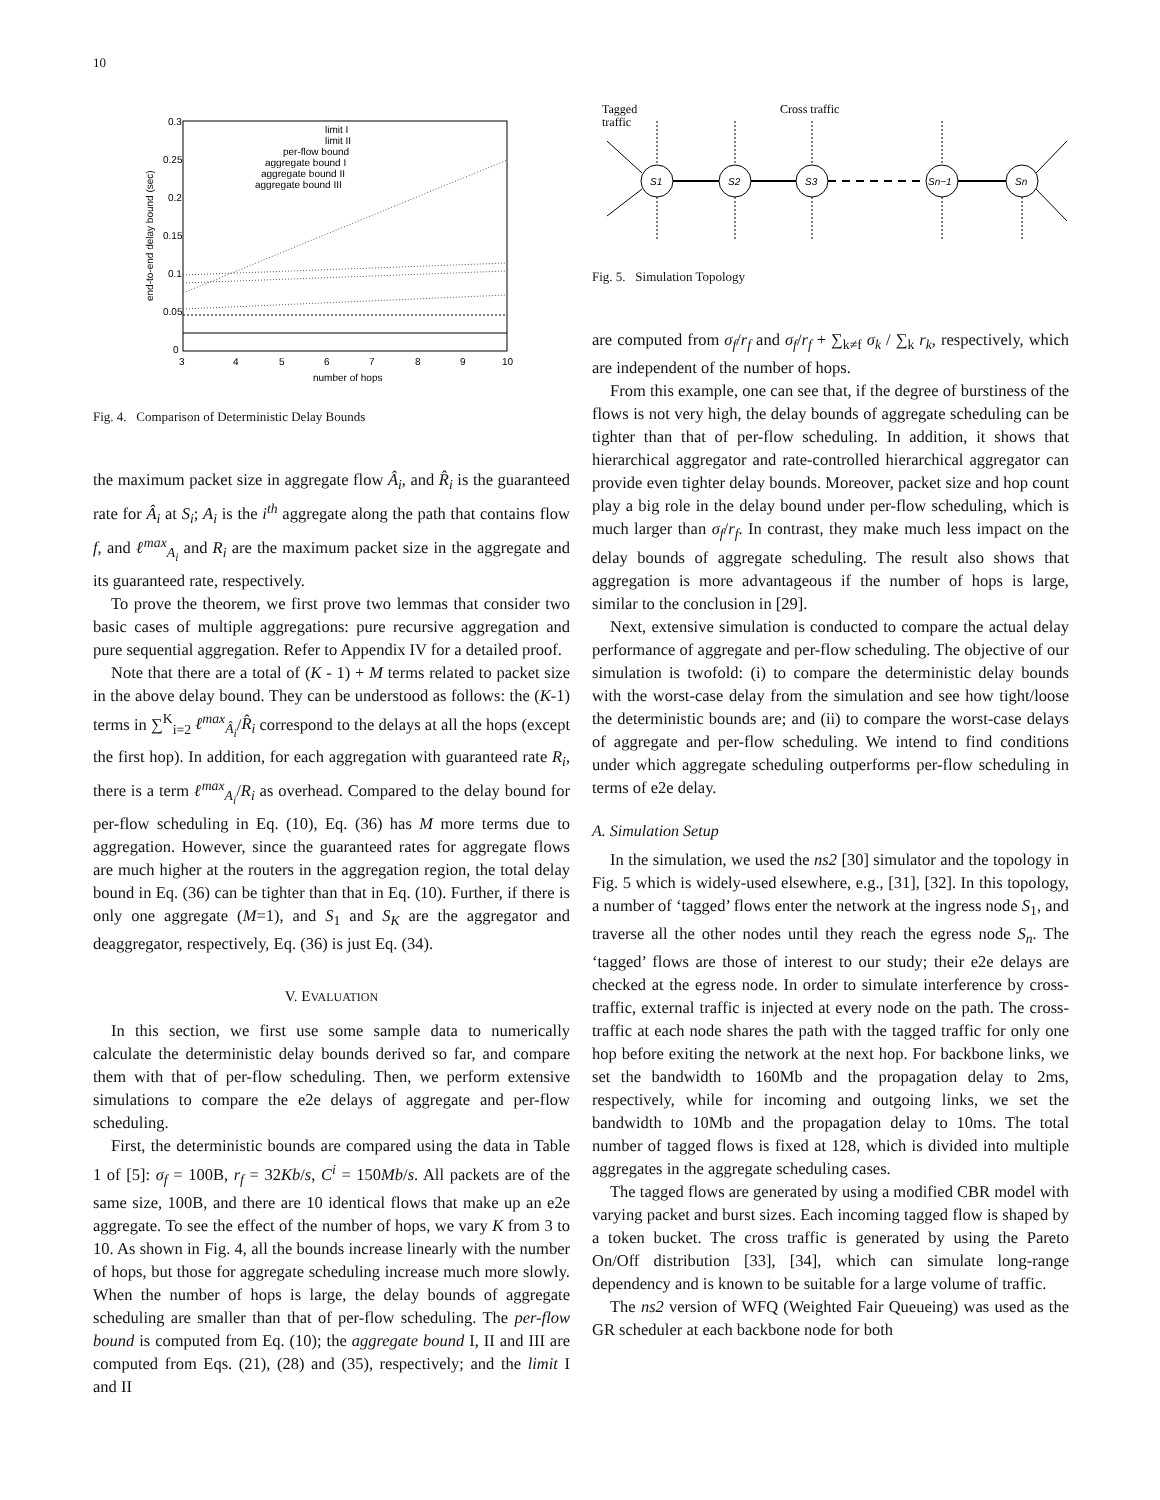10
0.3
0.25
0.2
0.15
0.1
0.05
0
3
4
5
6
7
8
9
10
number of hops
end-to-end delay bound (sec)
limit I
limit II
per-flow bound
aggregate bound I
aggregate bound II
aggregate bound III
Fig. 4. Comparison of Deterministic Delay Bounds
the maximum packet size in aggregate flow Â<sub>i</sub>, and R̂<sub>i</sub> is the guaranteed rate for Â<sub>i</sub> at S<sub>i</sub>; A<sub>i</sub> is the i<sup>th</sup> aggregate along the path that contains flow f, and ℓ<sup>max</sup><sub>A<sub>i</sub></sub> and R<sub>i</sub> are the maximum packet size in the aggregate and its guaranteed rate, respectively.
To prove the theorem, we first prove two lemmas that consider two basic cases of multiple aggregations: pure recursive aggregation and pure sequential aggregation. Refer to Appendix IV for a detailed proof.
Note that there are a total of (K - 1) + M terms related to packet size in the above delay bound. They can be understood as follows: the (K-1) terms in ∑<sup>K</sup><sub>i=2</sub> ℓ<sup>max</sup><sub>Â<sub>i</sub></sub>/R̂<sub>i</sub> correspond to the delays at all the hops (except the first hop). In addition, for each aggregation with guaranteed rate R<sub>i</sub>, there is a term ℓ<sup>max</sup><sub>A<sub>i</sub></sub>/R<sub>i</sub> as overhead. Compared to the delay bound for per-flow scheduling in Eq. (10), Eq. (36) has M more terms due to aggregation. However, since the guaranteed rates for aggregate flows are much higher at the routers in the aggregation region, the total delay bound in Eq. (36) can be tighter than that in Eq. (10). Further, if there is only one aggregate (M=1), and S<sub>1</sub> and S<sub>K</sub> are the aggregator and deaggregator, respectively, Eq. (36) is just Eq. (34).
V. EVALUATION
In this section, we first use some sample data to numerically calculate the deterministic delay bounds derived so far, and compare them with that of per-flow scheduling. Then, we perform extensive simulations to compare the e2e delays of aggregate and per-flow scheduling.
First, the deterministic bounds are compared using the data in Table 1 of [5]: σ<sub>f</sub> = 100B, r<sub>f</sub> = 32Kb/s, C<sup>i</sup> = 150Mb/s. All packets are of the same size, 100B, and there are 10 identical flows that make up an e2e aggregate. To see the effect of the number of hops, we vary K from 3 to 10. As shown in Fig. 4, all the bounds increase linearly with the number of hops, but those for aggregate scheduling increase much more slowly. When the number of hops is large, the delay bounds of aggregate scheduling are smaller than that of per-flow scheduling. The per-flow bound is computed from Eq. (10); the aggregate bound I, II and III are computed from Eqs. (21), (28) and (35), respectively; and the limit I and II
Tagged
traffic
Cross traffic
S1
S2
S3
Sn−1
Sn
Fig. 5. Simulation Topology
are computed from σ<sub>f</sub>/r<sub>f</sub> and σ<sub>f</sub>/r<sub>f</sub> + ∑<sub>k≠f</sub> σ<sub>k</sub> / ∑<sub>k</sub> r<sub>k</sub>, respectively, which are independent of the number of hops.
From this example, one can see that, if the degree of burstiness of the flows is not very high, the delay bounds of aggregate scheduling can be tighter than that of per-flow scheduling. In addition, it shows that hierarchical aggregator and rate-controlled hierarchical aggregator can provide even tighter delay bounds. Moreover, packet size and hop count play a big role in the delay bound under per-flow scheduling, which is much larger than σ<sub>f</sub>/r<sub>f</sub>. In contrast, they make much less impact on the delay bounds of aggregate scheduling. The result also shows that aggregation is more advantageous if the number of hops is large, similar to the conclusion in [29].
Next, extensive simulation is conducted to compare the actual delay performance of aggregate and per-flow scheduling. The objective of our simulation is twofold: (i) to compare the deterministic delay bounds with the worst-case delay from the simulation and see how tight/loose the deterministic bounds are; and (ii) to compare the worst-case delays of aggregate and per-flow scheduling. We intend to find conditions under which aggregate scheduling outperforms per-flow scheduling in terms of e2e delay.
A. Simulation Setup
In the simulation, we used the ns2 [30] simulator and the topology in Fig. 5 which is widely-used elsewhere, e.g., [31], [32]. In this topology, a number of ‘tagged’ flows enter the network at the ingress node S<sub>1</sub>, and traverse all the other nodes until they reach the egress node S<sub>n</sub>. The ‘tagged’ flows are those of interest to our study; their e2e delays are checked at the egress node. In order to simulate interference by cross-traffic, external traffic is injected at every node on the path. The cross-traffic at each node shares the path with the tagged traffic for only one hop before exiting the network at the next hop. For backbone links, we set the bandwidth to 160Mb and the propagation delay to 2ms, respectively, while for incoming and outgoing links, we set the bandwidth to 10Mb and the propagation delay to 10ms. The total number of tagged flows is fixed at 128, which is divided into multiple aggregates in the aggregate scheduling cases.
The tagged flows are generated by using a modified CBR model with varying packet and burst sizes. Each incoming tagged flow is shaped by a token bucket. The cross traffic is generated by using the Pareto On/Off distribution [33], [34], which can simulate long-range dependency and is known to be suitable for a large volume of traffic.
The ns2 version of WFQ (Weighted Fair Queueing) was used as the GR scheduler at each backbone node for both